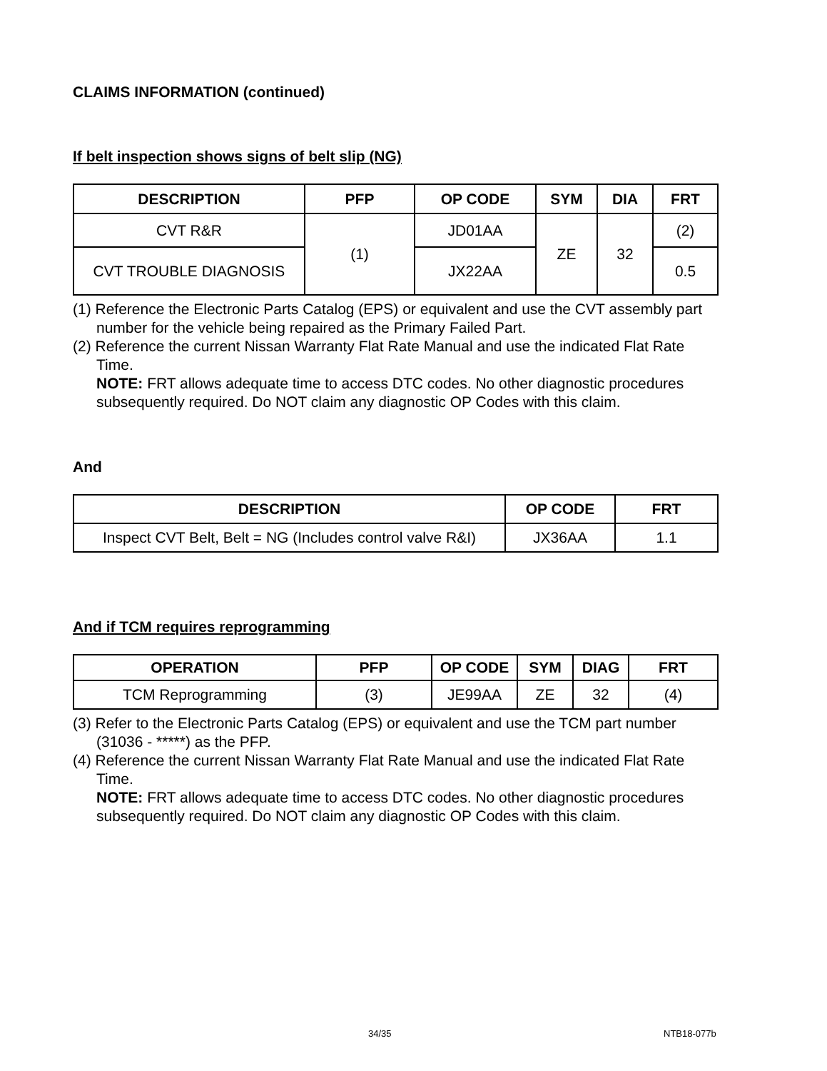CLAIMS INFORMATION (continued)
If belt inspection shows signs of belt slip (NG)
| DESCRIPTION | PFP | OP CODE | SYM | DIA | FRT |
| --- | --- | --- | --- | --- | --- |
| CVT R&R | (1) | JD01AA | ZE | 32 | (2) |
| CVT TROUBLE DIAGNOSIS | | JX22AA | | | 0.5 |
(1) Reference the Electronic Parts Catalog (EPS) or equivalent and use the CVT assembly part number for the vehicle being repaired as the Primary Failed Part.
(2) Reference the current Nissan Warranty Flat Rate Manual and use the indicated Flat Rate Time.
NOTE: FRT allows adequate time to access DTC codes. No other diagnostic procedures subsequently required. Do NOT claim any diagnostic OP Codes with this claim.
And
| DESCRIPTION | OP CODE | FRT |
| --- | --- | --- |
| Inspect CVT Belt, Belt = NG (Includes control valve R&I) | JX36AA | 1.1 |
And if TCM requires reprogramming
| OPERATION | PFP | OP CODE | SYM | DIAG | FRT |
| --- | --- | --- | --- | --- | --- |
| TCM Reprogramming | (3) | JE99AA | ZE | 32 | (4) |
(3) Refer to the Electronic Parts Catalog (EPS) or equivalent and use the TCM part number (31036 - *****) as the PFP.
(4) Reference the current Nissan Warranty Flat Rate Manual and use the indicated Flat Rate Time.
NOTE: FRT allows adequate time to access DTC codes. No other diagnostic procedures subsequently required. Do NOT claim any diagnostic OP Codes with this claim.
34/35 NTB18-077b